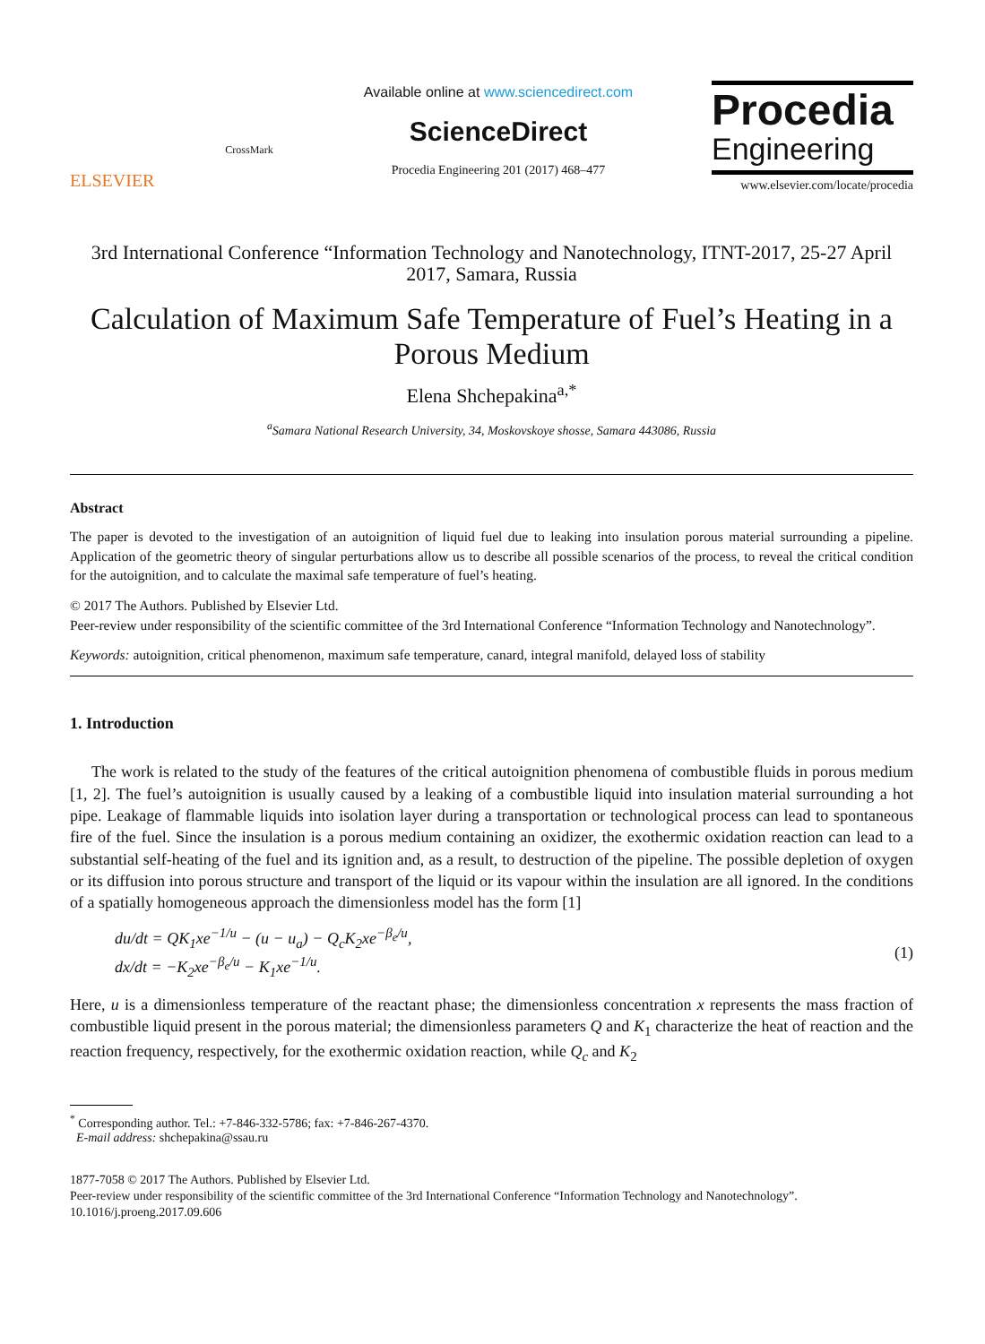ELSEVIER
CrossMark
Available online at www.sciencedirect.com
ScienceDirect
Procedia Engineering 201 (2017) 468–477
Procedia
Engineering
www.elsevier.com/locate/procedia
3rd International Conference “Information Technology and Nanotechnology, ITNT-2017, 25-27 April 2017, Samara, Russia
Calculation of Maximum Safe Temperature of Fuel’s Heating in a Porous Medium
Elena Shchepakina<sup>a,*</sup>
<sup>a</sup> Samara National Research University, 34, Moskovskoye shosse, Samara 443086, Russia
Abstract
The paper is devoted to the investigation of an autoignition of liquid fuel due to leaking into insulation porous material surrounding a pipeline. Application of the geometric theory of singular perturbations allow us to describe all possible scenarios of the process, to reveal the critical condition for the autoignition, and to calculate the maximal safe temperature of fuel’s heating.
© 2017 The Authors. Published by Elsevier Ltd.
Peer-review under responsibility of the scientific committee of the 3rd International Conference “Information Technology and Nanotechnology”.
Keywords: autoignition, critical phenomenon, maximum safe temperature, canard, integral manifold, delayed loss of stability
1. Introduction
The work is related to the study of the features of the critical autoignition phenomena of combustible fluids in porous medium [1, 2]. The fuel’s autoignition is usually caused by a leaking of a combustible liquid into insulation material surrounding a hot pipe. Leakage of flammable liquids into isolation layer during a transportation or technological process can lead to spontaneous fire of the fuel. Since the insulation is a porous medium containing an oxidizer, the exothermic oxidation reaction can lead to a substantial self-heating of the fuel and its ignition and, as a result, to destruction of the pipeline. The possible depletion of oxygen or its diffusion into porous structure and transport of the liquid or its vapour within the insulation are all ignored. In the conditions of a spatially homogeneous approach the dimensionless model has the form [1]
du/dt = QK<sub>1</sub>xe<sup>−1/u</sup> − (u − u<sub>a</sub>) − Q<sub>c</sub>K<sub>2</sub>xe<sup>−β<sub>e</sub>/u</sup>,
dx/dt = −K<sub>2</sub>xe<sup>−β<sub>e</sub>/u</sup> − K<sub>1</sub>xe<sup>−1/u</sup>.
(1)
Here, u is a dimensionless temperature of the reactant phase; the dimensionless concentration x represents the mass fraction of combustible liquid present in the porous material; the dimensionless parameters Q and K<sub>1</sub> characterize the heat of reaction and the reaction frequency, respectively, for the exothermic oxidation reaction, while Q<sub>c</sub> and K<sub>2</sub>
<sup>*</sup> Corresponding author. Tel.: +7-846-332-5786; fax: +7-846-267-4370.
E-mail address: shchepakina@ssau.ru
1877-7058 © 2017 The Authors. Published by Elsevier Ltd.
Peer-review under responsibility of the scientific committee of the 3rd International Conference “Information Technology and Nanotechnology”.
10.1016/j.proeng.2017.09.606